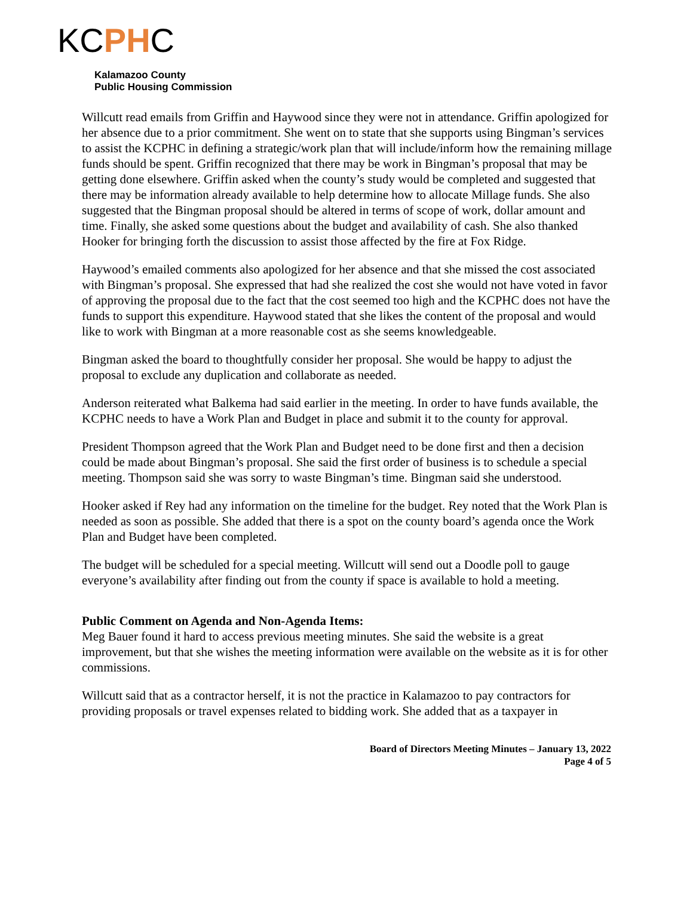KCPHC
Kalamazoo County
Public Housing Commission
Willcutt read emails from Griffin and Haywood since they were not in attendance. Griffin apologized for her absence due to a prior commitment. She went on to state that she supports using Bingman’s services to assist the KCPHC in defining a strategic/work plan that will include/inform how the remaining millage funds should be spent. Griffin recognized that there may be work in Bingman’s proposal that may be getting done elsewhere. Griffin asked when the county’s study would be completed and suggested that there may be information already available to help determine how to allocate Millage funds. She also suggested that the Bingman proposal should be altered in terms of scope of work, dollar amount and time. Finally, she asked some questions about the budget and availability of cash. She also thanked Hooker for bringing forth the discussion to assist those affected by the fire at Fox Ridge.
Haywood’s emailed comments also apologized for her absence and that she missed the cost associated with Bingman’s proposal. She expressed that had she realized the cost she would not have voted in favor of approving the proposal due to the fact that the cost seemed too high and the KCPHC does not have the funds to support this expenditure. Haywood stated that she likes the content of the proposal and would like to work with Bingman at a more reasonable cost as she seems knowledgeable.
Bingman asked the board to thoughtfully consider her proposal. She would be happy to adjust the proposal to exclude any duplication and collaborate as needed.
Anderson reiterated what Balkema had said earlier in the meeting. In order to have funds available, the KCPHC needs to have a Work Plan and Budget in place and submit it to the county for approval.
President Thompson agreed that the Work Plan and Budget need to be done first and then a decision could be made about Bingman’s proposal. She said the first order of business is to schedule a special meeting. Thompson said she was sorry to waste Bingman’s time. Bingman said she understood.
Hooker asked if Rey had any information on the timeline for the budget. Rey noted that the Work Plan is needed as soon as possible. She added that there is a spot on the county board’s agenda once the Work Plan and Budget have been completed.
The budget will be scheduled for a special meeting. Willcutt will send out a Doodle poll to gauge everyone’s availability after finding out from the county if space is available to hold a meeting.
Public Comment on Agenda and Non-Agenda Items:
Meg Bauer found it hard to access previous meeting minutes. She said the website is a great improvement, but that she wishes the meeting information were available on the website as it is for other commissions.
Willcutt said that as a contractor herself, it is not the practice in Kalamazoo to pay contractors for providing proposals or travel expenses related to bidding work. She added that as a taxpayer in
Board of Directors Meeting Minutes – January 13, 2022
Page 4 of 5